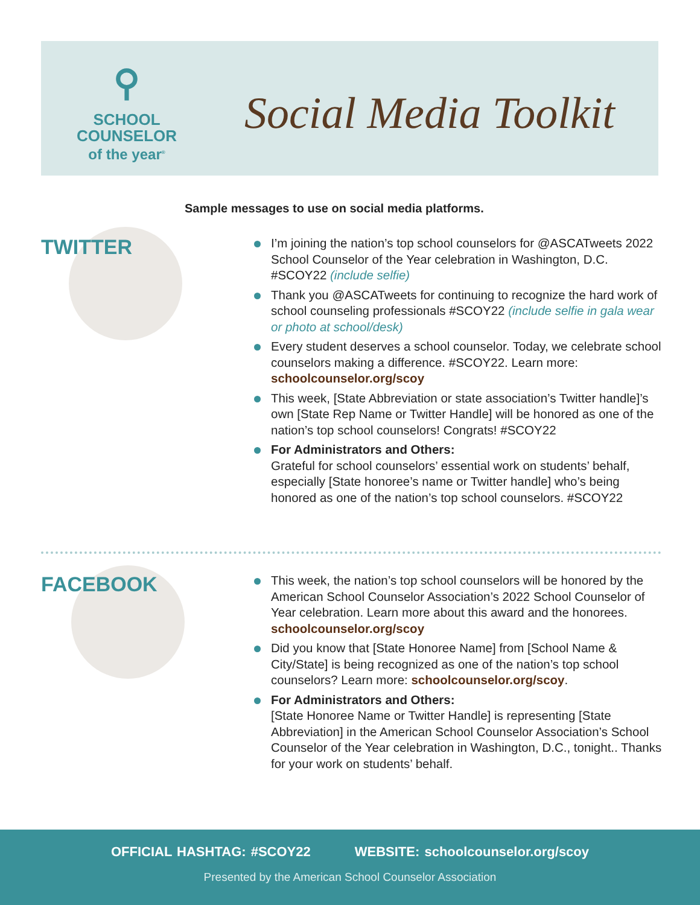⚲
SCHOOL
COUNSELOR
of the year<sup>®</sup>
Social Media Toolkit
Sample messages to use on social media platforms.
TWITTER
I’m joining the nation’s top school counselors for @ASCATweets 2022 School Counselor of the Year celebration in Washington, D.C. #SCOY22 (include selfie)
Thank you @ASCATweets for continuing to recognize the hard work of school counseling professionals #SCOY22 (include selfie in gala wear or photo at school/desk)
Every student deserves a school counselor. Today, we celebrate school counselors making a difference. #SCOY22. Learn more: schoolcounselor.org/scoy
This week, [State Abbreviation or state association’s Twitter handle]’s own [State Rep Name or Twitter Handle] will be honored as one of the nation’s top school counselors! Congrats! #SCOY22
For Administrators and Others:
Grateful for school counselors’ essential work on students’ behalf, especially [State honoree’s name or Twitter handle] who’s being honored as one of the nation’s top school counselors. #SCOY22
FACEBOOK
This week, the nation’s top school counselors will be honored by the American School Counselor Association’s 2022 School Counselor of Year celebration. Learn more about this award and the honorees. schoolcounselor.org/scoy
Did you know that [State Honoree Name] from [School Name & City/State] is being recognized as one of the nation’s top school counselors? Learn more: schoolcounselor.org/scoy.
For Administrators and Others:
[State Honoree Name or Twitter Handle] is representing [State Abbreviation] in the American School Counselor Association’s School Counselor of the Year celebration in Washington, D.C., tonight.. Thanks for your work on students’ behalf.
OFFICIAL HASHTAG: #SCOY22 WEBSITE: schoolcounselor.org/scoy
Presented by the American School Counselor Association